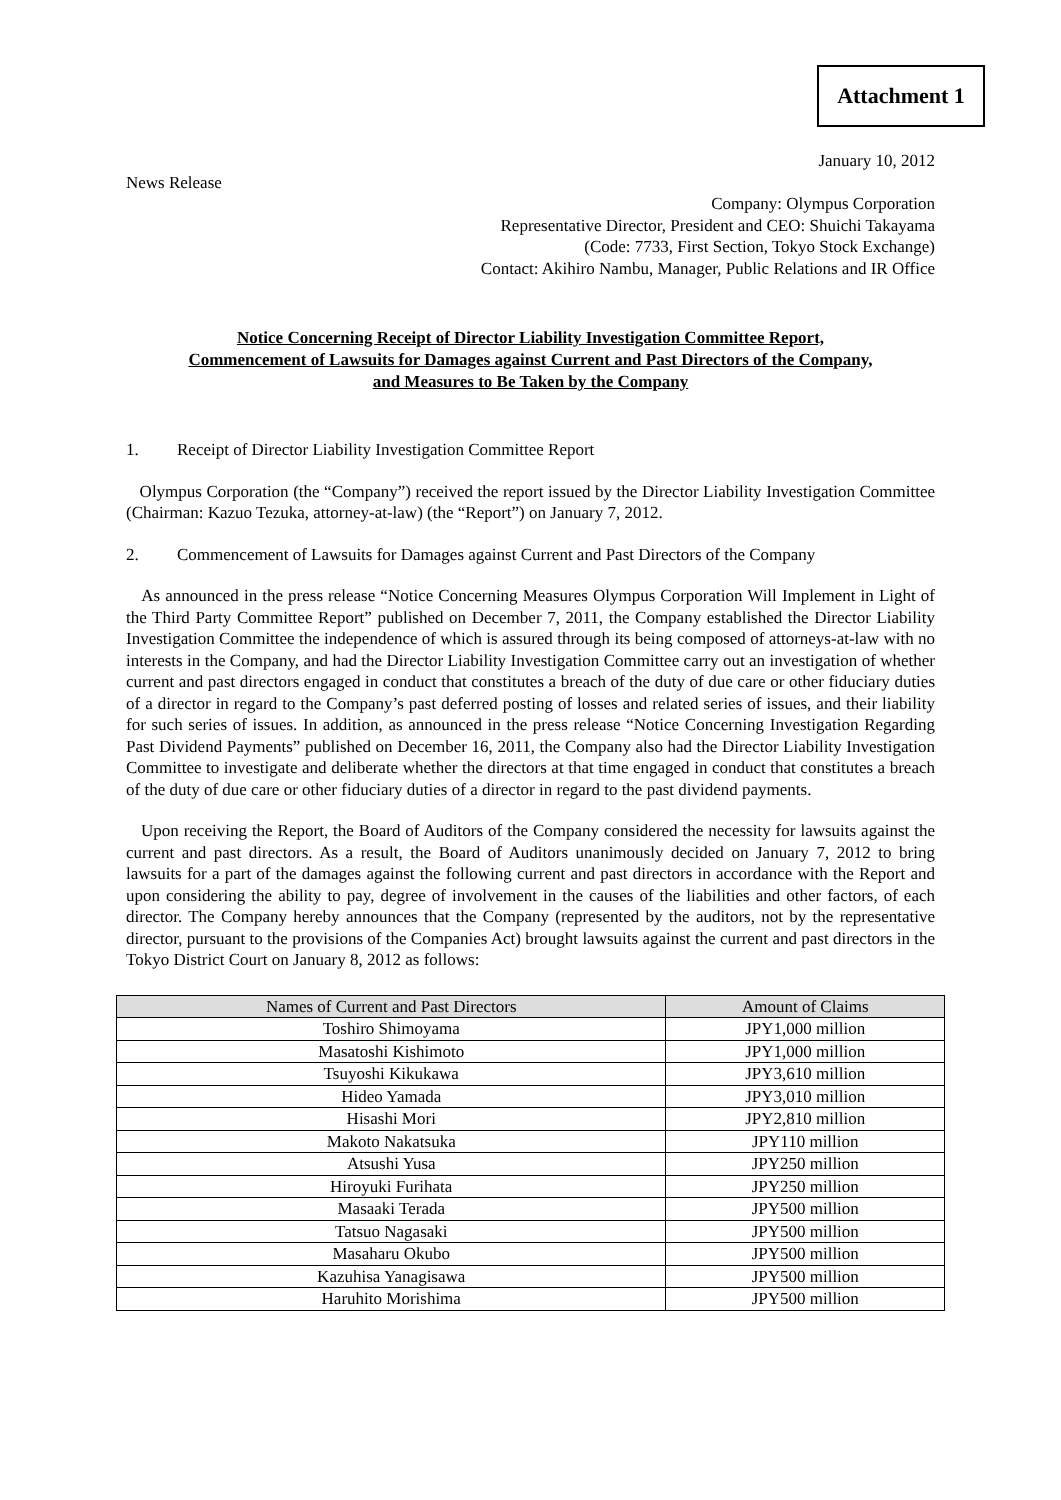Attachment 1
January 10, 2012
News Release
Company: Olympus Corporation
Representative Director, President and CEO: Shuichi Takayama
(Code: 7733, First Section, Tokyo Stock Exchange)
Contact: Akihiro Nambu, Manager, Public Relations and IR Office
Notice Concerning Receipt of Director Liability Investigation Committee Report,
Commencement of Lawsuits for Damages against Current and Past Directors of the Company,
and Measures to Be Taken by the Company
1. Receipt of Director Liability Investigation Committee Report
Olympus Corporation (the “Company”) received the report issued by the Director Liability Investigation Committee (Chairman: Kazuo Tezuka, attorney-at-law) (the “Report”) on January 7, 2012.
2. Commencement of Lawsuits for Damages against Current and Past Directors of the Company
As announced in the press release “Notice Concerning Measures Olympus Corporation Will Implement in Light of the Third Party Committee Report” published on December 7, 2011, the Company established the Director Liability Investigation Committee the independence of which is assured through its being composed of attorneys-at-law with no interests in the Company, and had the Director Liability Investigation Committee carry out an investigation of whether current and past directors engaged in conduct that constitutes a breach of the duty of due care or other fiduciary duties of a director in regard to the Company’s past deferred posting of losses and related series of issues, and their liability for such series of issues. In addition, as announced in the press release “Notice Concerning Investigation Regarding Past Dividend Payments” published on December 16, 2011, the Company also had the Director Liability Investigation Committee to investigate and deliberate whether the directors at that time engaged in conduct that constitutes a breach of the duty of due care or other fiduciary duties of a director in regard to the past dividend payments.
Upon receiving the Report, the Board of Auditors of the Company considered the necessity for lawsuits against the current and past directors. As a result, the Board of Auditors unanimously decided on January 7, 2012 to bring lawsuits for a part of the damages against the following current and past directors in accordance with the Report and upon considering the ability to pay, degree of involvement in the causes of the liabilities and other factors, of each director. The Company hereby announces that the Company (represented by the auditors, not by the representative director, pursuant to the provisions of the Companies Act) brought lawsuits against the current and past directors in the Tokyo District Court on January 8, 2012 as follows:
| Names of Current and Past Directors | Amount of Claims |
| --- | --- |
| Toshiro Shimoyama | JPY1,000 million |
| Masatoshi Kishimoto | JPY1,000 million |
| Tsuyoshi Kikukawa | JPY3,610 million |
| Hideo Yamada | JPY3,010 million |
| Hisashi Mori | JPY2,810 million |
| Makoto Nakatsuka | JPY110 million |
| Atsushi Yusa | JPY250 million |
| Hiroyuki Furihata | JPY250 million |
| Masaaki Terada | JPY500 million |
| Tatsuo Nagasaki | JPY500 million |
| Masaharu Okubo | JPY500 million |
| Kazuhisa Yanagisawa | JPY500 million |
| Haruhito Morishima | JPY500 million |